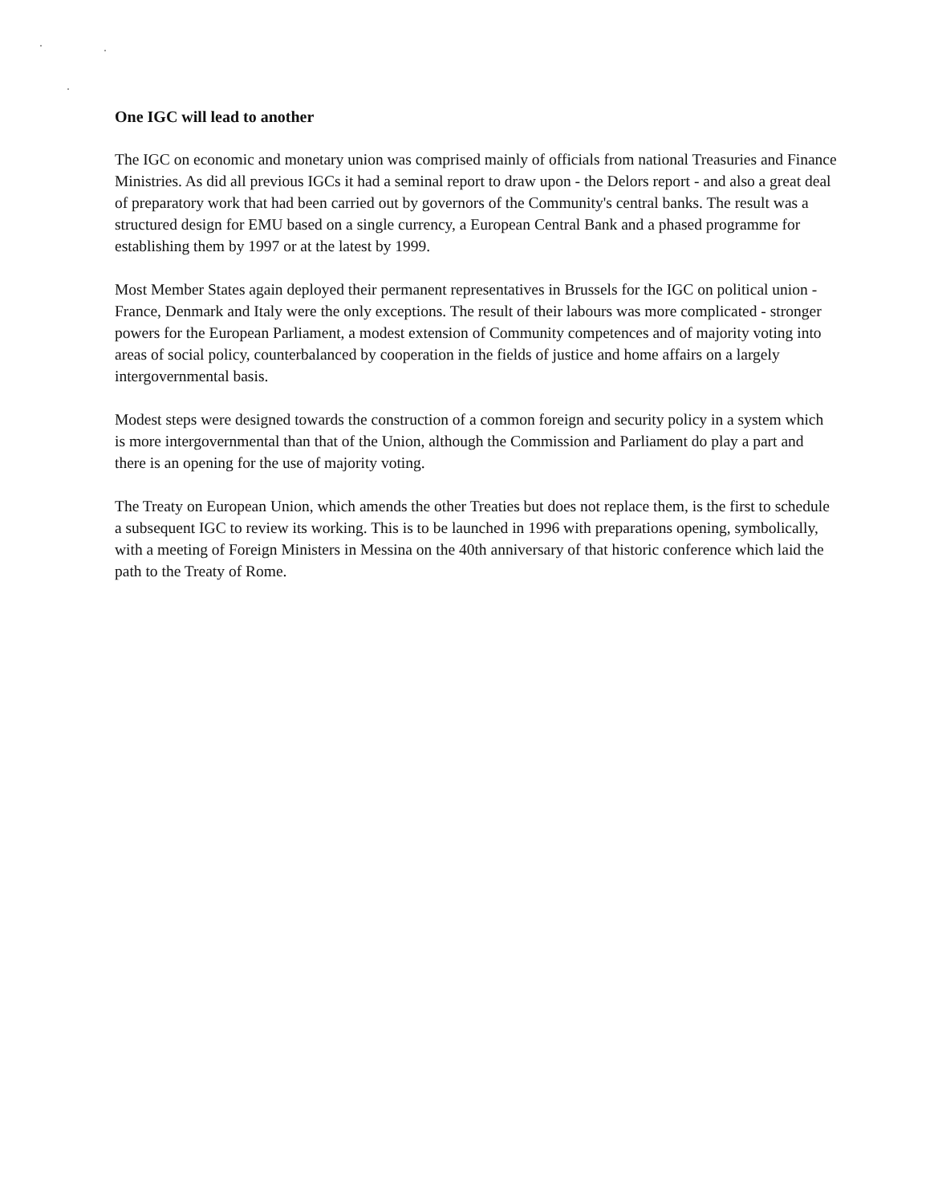One IGC will lead to another
The IGC on economic and monetary union was comprised mainly of officials from national Treasuries and Finance Ministries. As did all previous IGCs it had a seminal report to draw upon - the Delors report - and also a great deal of preparatory work that had been carried out by governors of the Community's central banks. The result was a structured design for EMU based on a single currency, a European Central Bank and a phased programme for establishing them by 1997 or at the latest by 1999.
Most Member States again deployed their permanent representatives in Brussels for the IGC on political union - France, Denmark and Italy were the only exceptions. The result of their labours was more complicated - stronger powers for the European Parliament, a modest extension of Community competences and of majority voting into areas of social policy, counterbalanced by cooperation in the fields of justice and home affairs on a largely intergovernmental basis.
Modest steps were designed towards the construction of a common foreign and security policy in a system which is more intergovernmental than that of the Union, although the Commission and Parliament do play a part and there is an opening for the use of majority voting.
The Treaty on European Union, which amends the other Treaties but does not replace them, is the first to schedule a subsequent IGC to review its working. This is to be launched in 1996 with preparations opening, symbolically, with a meeting of Foreign Ministers in Messina on the 40th anniversary of that historic conference which laid the path to the Treaty of Rome.